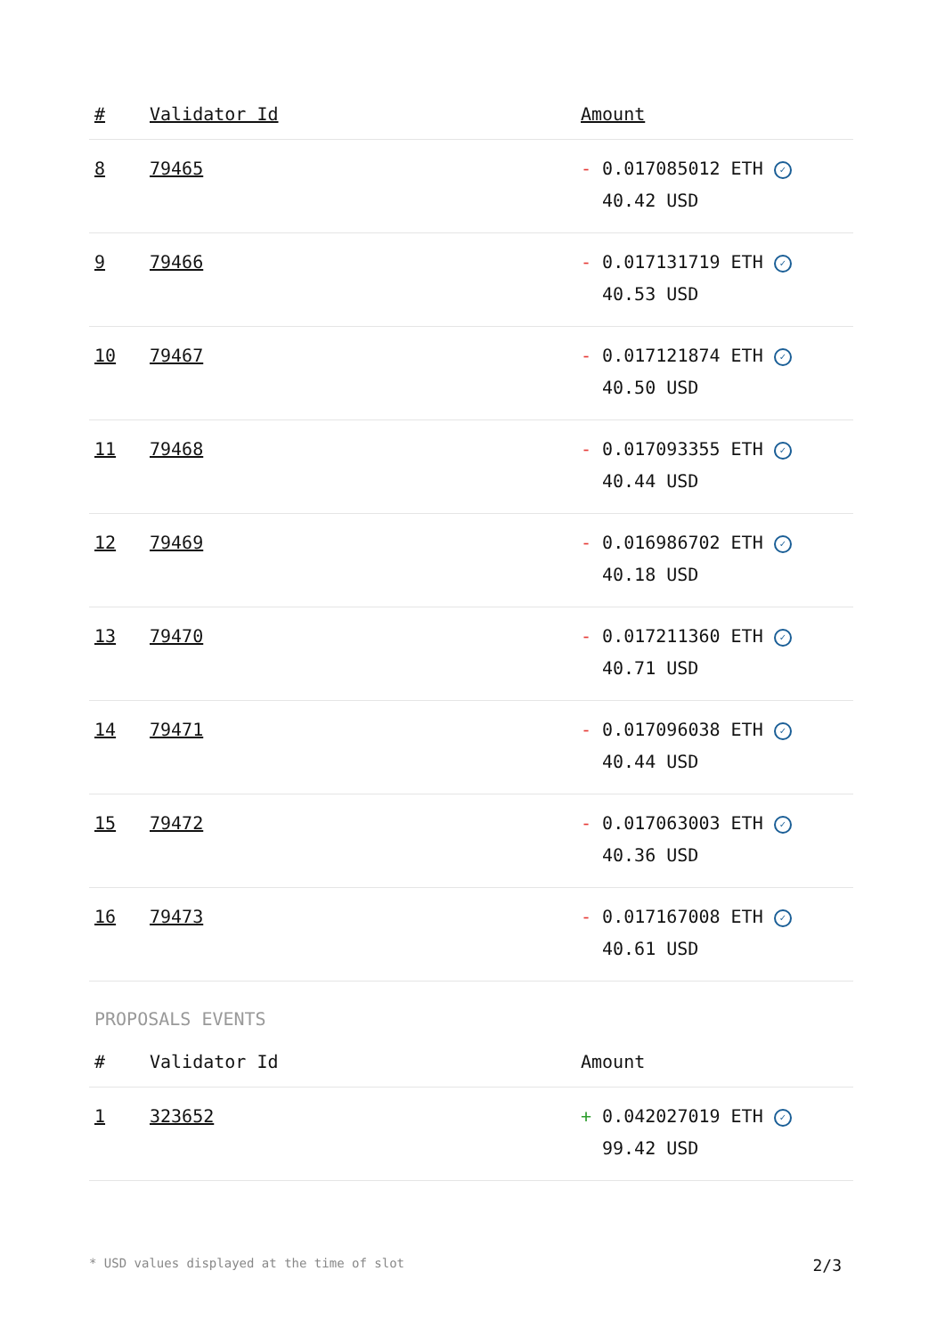| # | Validator Id | Amount |
| --- | --- | --- |
| 8 | 79465 | - 0.017085012 ETH ✓ 40.42 USD |
| 9 | 79466 | - 0.017131719 ETH ✓ 40.53 USD |
| 10 | 79467 | - 0.017121874 ETH ✓ 40.50 USD |
| 11 | 79468 | - 0.017093355 ETH ✓ 40.44 USD |
| 12 | 79469 | - 0.016986702 ETH ✓ 40.18 USD |
| 13 | 79470 | - 0.017211360 ETH ✓ 40.71 USD |
| 14 | 79471 | - 0.017096038 ETH ✓ 40.44 USD |
| 15 | 79472 | - 0.017063003 ETH ✓ 40.36 USD |
| 16 | 79473 | - 0.017167008 ETH ✓ 40.61 USD |
PROPOSALS EVENTS
| # | Validator Id | Amount |
| --- | --- | --- |
| 1 | 323652 | + 0.042027019 ETH ✓ 99.42 USD |
* USD values displayed at the time of slot 2/3